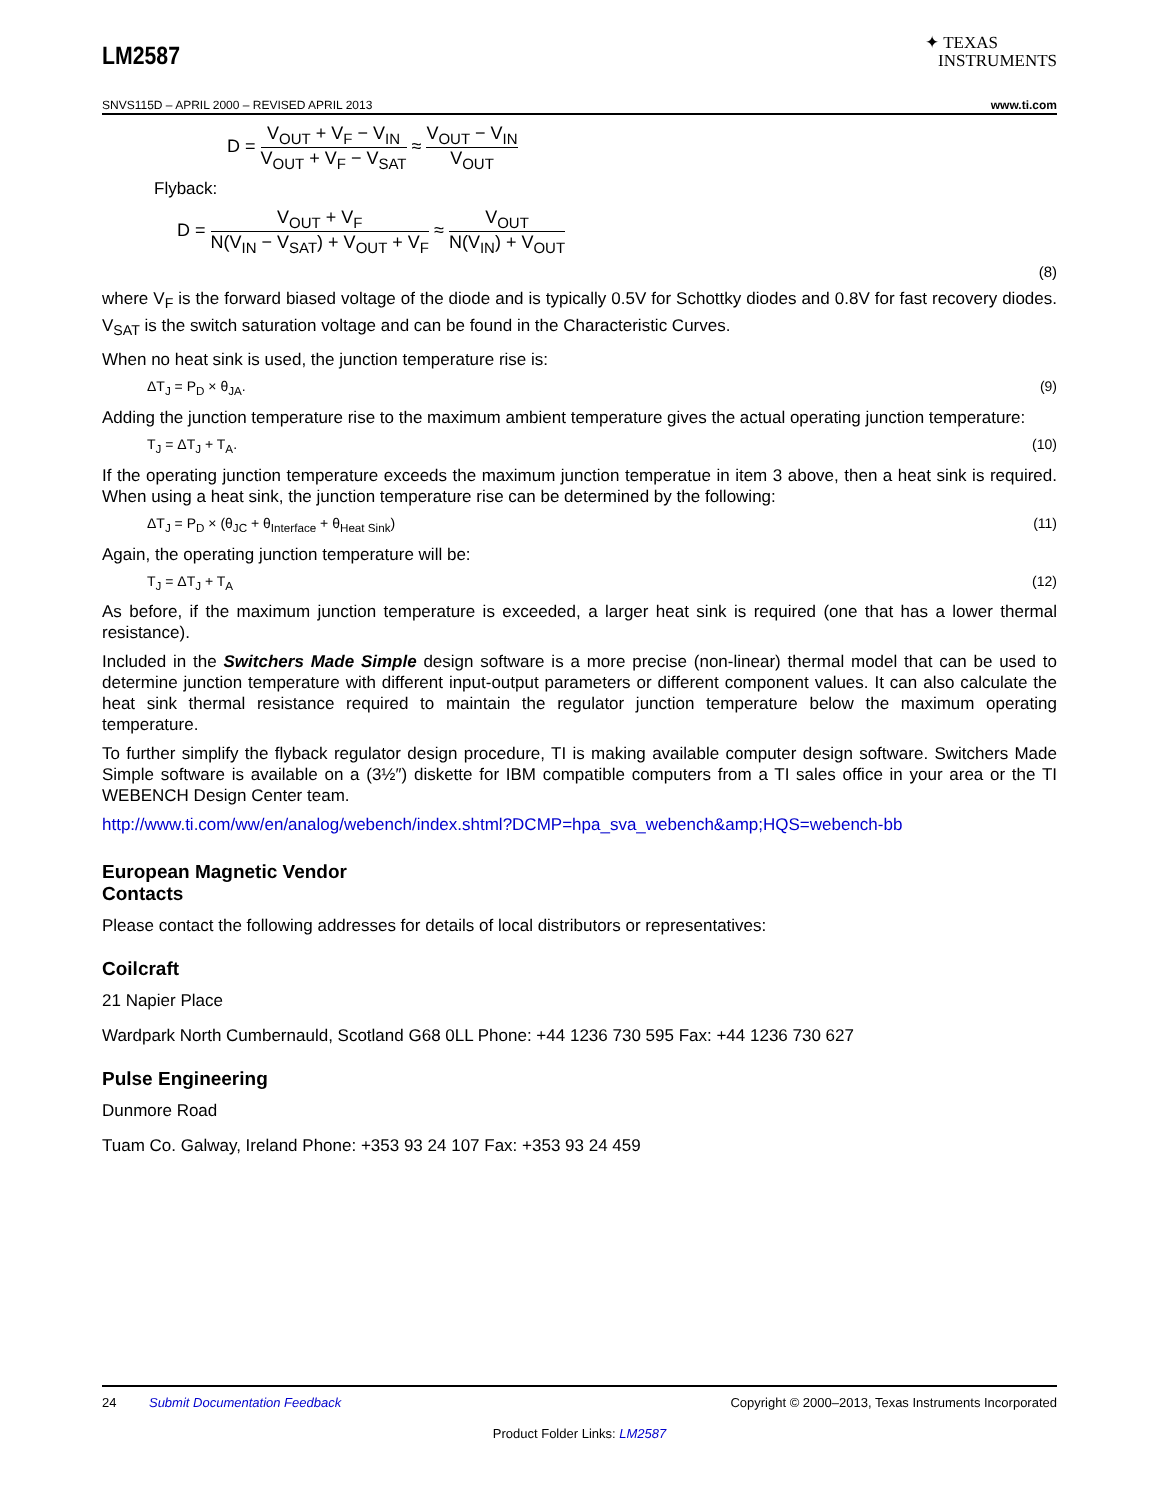LM2587
✦ TEXAS
INSTRUMENTS
SNVS115D – APRIL 2000 – REVISED APRIL 2013 www.ti.com
D = V<sub>OUT</sub> + V<sub>F</sub> − V<sub>IN</sub> V<sub>OUT</sub> + V<sub>F</sub> − V<sub>SAT</sub> ≈ V<sub>OUT</sub> − V<sub>IN</sub> V<sub>OUT</sub>
Flyback:
D = V<sub>OUT</sub> + V<sub>F</sub> N(V<sub>IN</sub> − V<sub>SAT</sub>) + V<sub>OUT</sub> + V<sub>F</sub> ≈ V<sub>OUT</sub> N(V<sub>IN</sub>) + V<sub>OUT</sub>
(8)
where V<sub>F</sub> is the forward biased voltage of the diode and is typically 0.5V for Schottky diodes and 0.8V for fast recovery diodes. V<sub>SAT</sub> is the switch saturation voltage and can be found in the Characteristic Curves.
When no heat sink is used, the junction temperature rise is:
ΔT<sub>J</sub> = P<sub>D</sub> × θ<sub>JA</sub>. (9)
Adding the junction temperature rise to the maximum ambient temperature gives the actual operating junction temperature:
T<sub>J</sub> = ΔT<sub>J</sub> + T<sub>A</sub>. (10)
If the operating junction temperature exceeds the maximum junction temperatue in item 3 above, then a heat sink is required. When using a heat sink, the junction temperature rise can be determined by the following:
ΔT<sub>J</sub> = P<sub>D</sub> × (θ<sub>JC</sub> + θ<sub>Interface</sub> + θ<sub>Heat Sink</sub>) (11)
Again, the operating junction temperature will be:
T<sub>J</sub> = ΔT<sub>J</sub> + T<sub>A</sub> (12)
As before, if the maximum junction temperature is exceeded, a larger heat sink is required (one that has a lower thermal resistance).
Included in the Switchers Made Simple design software is a more precise (non-linear) thermal model that can be used to determine junction temperature with different input-output parameters or different component values. It can also calculate the heat sink thermal resistance required to maintain the regulator junction temperature below the maximum operating temperature.
To further simplify the flyback regulator design procedure, TI is making available computer design software. Switchers Made Simple software is available on a (3½″) diskette for IBM compatible computers from a TI sales office in your area or the TI WEBENCH Design Center team.
http://www.ti.com/ww/en/analog/webench/index.shtml?DCMP=hpa_sva_webench&amp;HQS=webench-bb
European Magnetic Vendor
Contacts
Please contact the following addresses for details of local distributors or representatives:
Coilcraft
21 Napier Place
Wardpark North Cumbernauld, Scotland G68 0LL Phone: +44 1236 730 595 Fax: +44 1236 730 627
Pulse Engineering
Dunmore Road
Tuam Co. Galway, Ireland Phone: +353 93 24 107 Fax: +353 93 24 459
24 Submit Documentation Feedback Copyright © 2000–2013, Texas Instruments Incorporated
Product Folder Links: LM2587